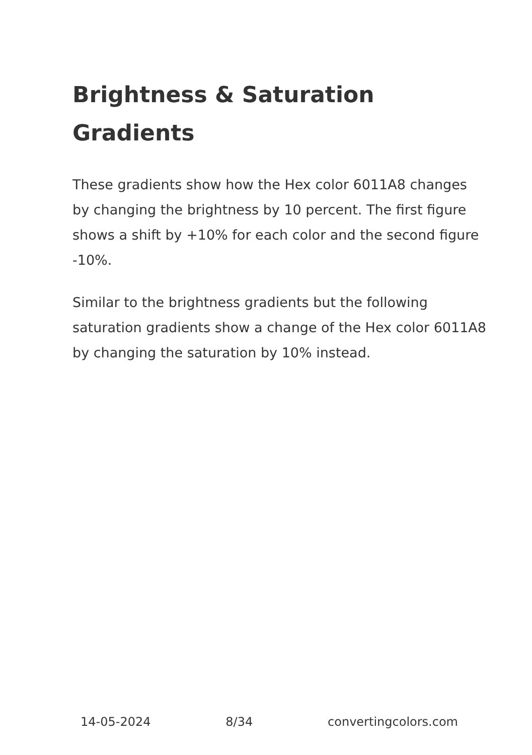Brightness & Saturation Gradients
These gradients show how the Hex color 6011A8 changes by changing the brightness by 10 percent. The first figure shows a shift by +10% for each color and the second figure -10%.
Similar to the brightness gradients but the following saturation gradients show a change of the Hex color 6011A8 by changing the saturation by 10% instead.
14-05-2024 8/34 convertingcolors.com